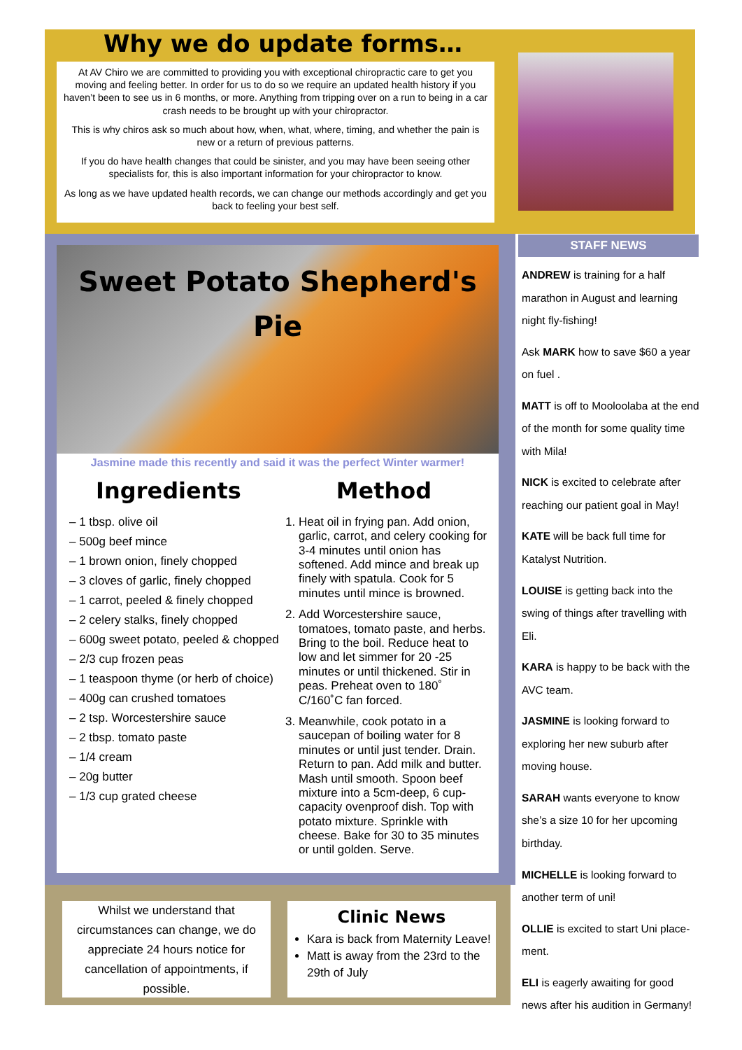Why we do update forms…
At AV Chiro we are committed to providing you with exceptional chiropractic care to get you moving and feeling better. In order for us to do so we require an updated health history if you haven’t been to see us in 6 months, or more. Anything from tripping over on a run to being in a car crash needs to be brought up with your chiropractor.
This is why chiros ask so much about how, when, what, where, timing, and whether the pain is new or a return of previous patterns.
If you do have health changes that could be sinister, and you may have been seeing other specialists for, this is also important information for your chiropractor to know.
As long as we have updated health records, we can change our methods accordingly and get you back to feeling your best self.
Sweet Potato Shepherd's
Pie
Jasmine made this recently and said it was the perfect Winter warmer!
Ingredients
– 1 tbsp. olive oil
– 500g beef mince
– 1 brown onion, finely chopped
– 3 cloves of garlic, finely chopped
– 1 carrot, peeled & finely chopped
– 2 celery stalks, finely chopped
– 600g sweet potato, peeled & chopped
– 2/3 cup frozen peas
– 1 teaspoon thyme (or herb of choice)
– 400g can crushed tomatoes
– 2 tsp. Worcestershire sauce
– 2 tbsp. tomato paste
– 1/4 cream
– 20g butter
– 1/3 cup grated cheese
Method
1. Heat oil in frying pan. Add onion, garlic, carrot, and celery cooking for 3-4 minutes until onion has softened. Add mince and break up finely with spatula. Cook for 5 minutes until mince is browned.
2. Add Worcestershire sauce, tomatoes, tomato paste, and herbs. Bring to the boil. Reduce heat to low and let simmer for 20 -25 minutes or until thickened. Stir in peas. Preheat oven to 180˚ C/160˚C fan forced.
3. Meanwhile, cook potato in a saucepan of boiling water for 8 minutes or until just tender. Drain. Return to pan. Add milk and butter. Mash until smooth. Spoon beef mixture into a 5cm-deep, 6 cup-capacity ovenproof dish. Top with potato mixture. Sprinkle with cheese. Bake for 30 to 35 minutes or until golden. Serve.
Whilst we understand that circumstances can change, we do appreciate 24 hours notice for cancellation of appointments, if possible.
Clinic News
Kara is back from Maternity Leave!
Matt is away from the 23rd to the 29th of July
STAFF NEWS
ANDREW is training for a half marathon in August and learning night fly-fishing!
Ask MARK how to save $60 a year on fuel .
MATT is off to Mooloolaba at the end of the month for some quality time with Mila!
NICK is excited to celebrate after reaching our patient goal in May!
KATE will be back full time for Katalyst Nutrition.
LOUISE is getting back into the swing of things after travelling with Eli.
KARA is happy to be back with the AVC team.
JASMINE is looking forward to exploring her new suburb after moving house.
SARAH wants everyone to know she’s a size 10 for her upcoming birthday.
MICHELLE is looking forward to another term of uni!
OLLIE is excited to start Uni place-ment.
ELI is eagerly awaiting for good news after his audition in Germany!